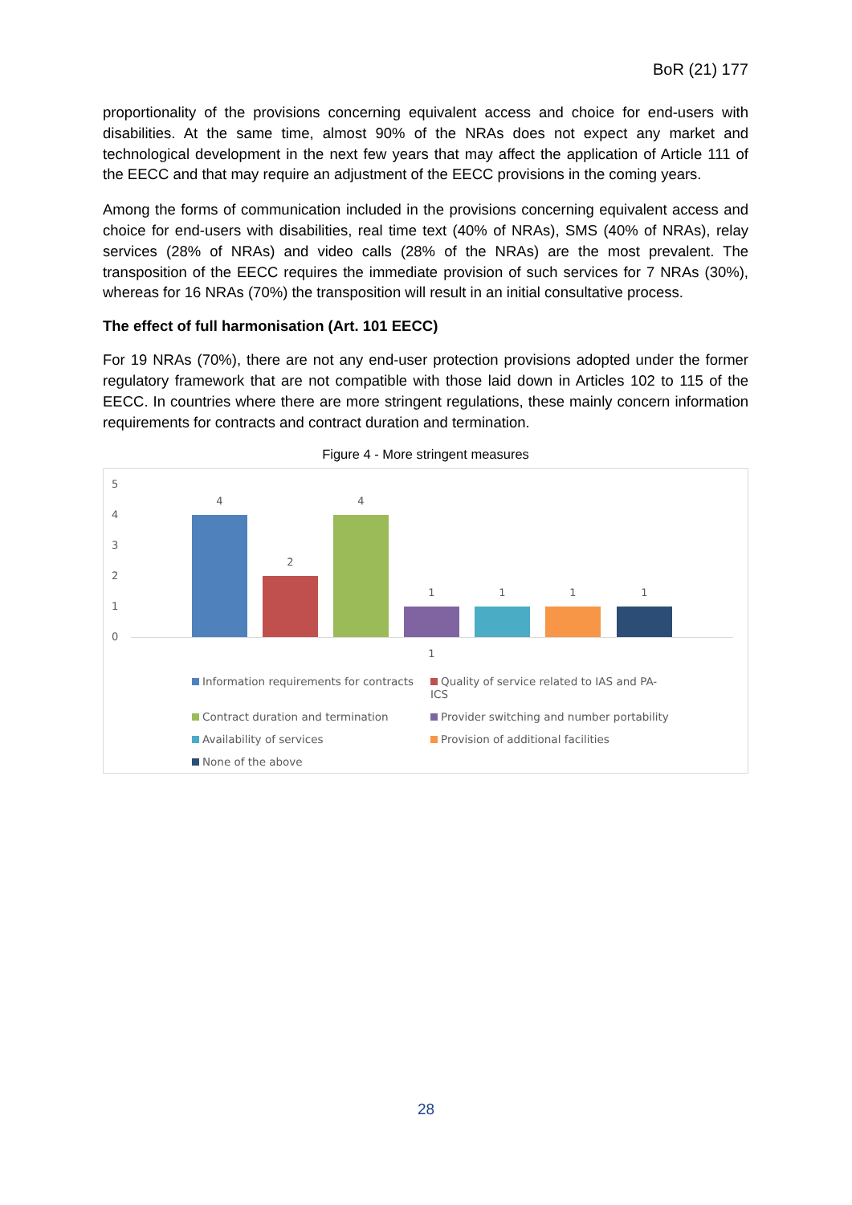BoR (21) 177
proportionality of the provisions concerning equivalent access and choice for end-users with disabilities. At the same time, almost 90% of the NRAs does not expect any market and technological development in the next few years that may affect the application of Article 111 of the EECC and that may require an adjustment of the EECC provisions in the coming years.
Among the forms of communication included in the provisions concerning equivalent access and choice for end-users with disabilities, real time text (40% of NRAs), SMS (40% of NRAs), relay services (28% of NRAs) and video calls (28% of the NRAs) are the most prevalent. The transposition of the EECC requires the immediate provision of such services for 7 NRAs (30%), whereas for 16 NRAs (70%) the transposition will result in an initial consultative process.
The effect of full harmonisation (Art. 101 EECC)
For 19 NRAs (70%), there are not any end-user protection provisions adopted under the former regulatory framework that are not compatible with those laid down in Articles 102 to 115 of the EECC. In countries where there are more stringent regulations, these mainly concern information requirements for contracts and contract duration and termination.
Figure 4 - More stringent measures
5
4
3
2
1
0
4
2
4
1 1 1 1
1
Information requirements for contracts
Quality of service related to IAS and PA-ICS
Contract duration and termination
Provider switching and number portability
Availability of services
Provision of additional facilities
None of the above
28